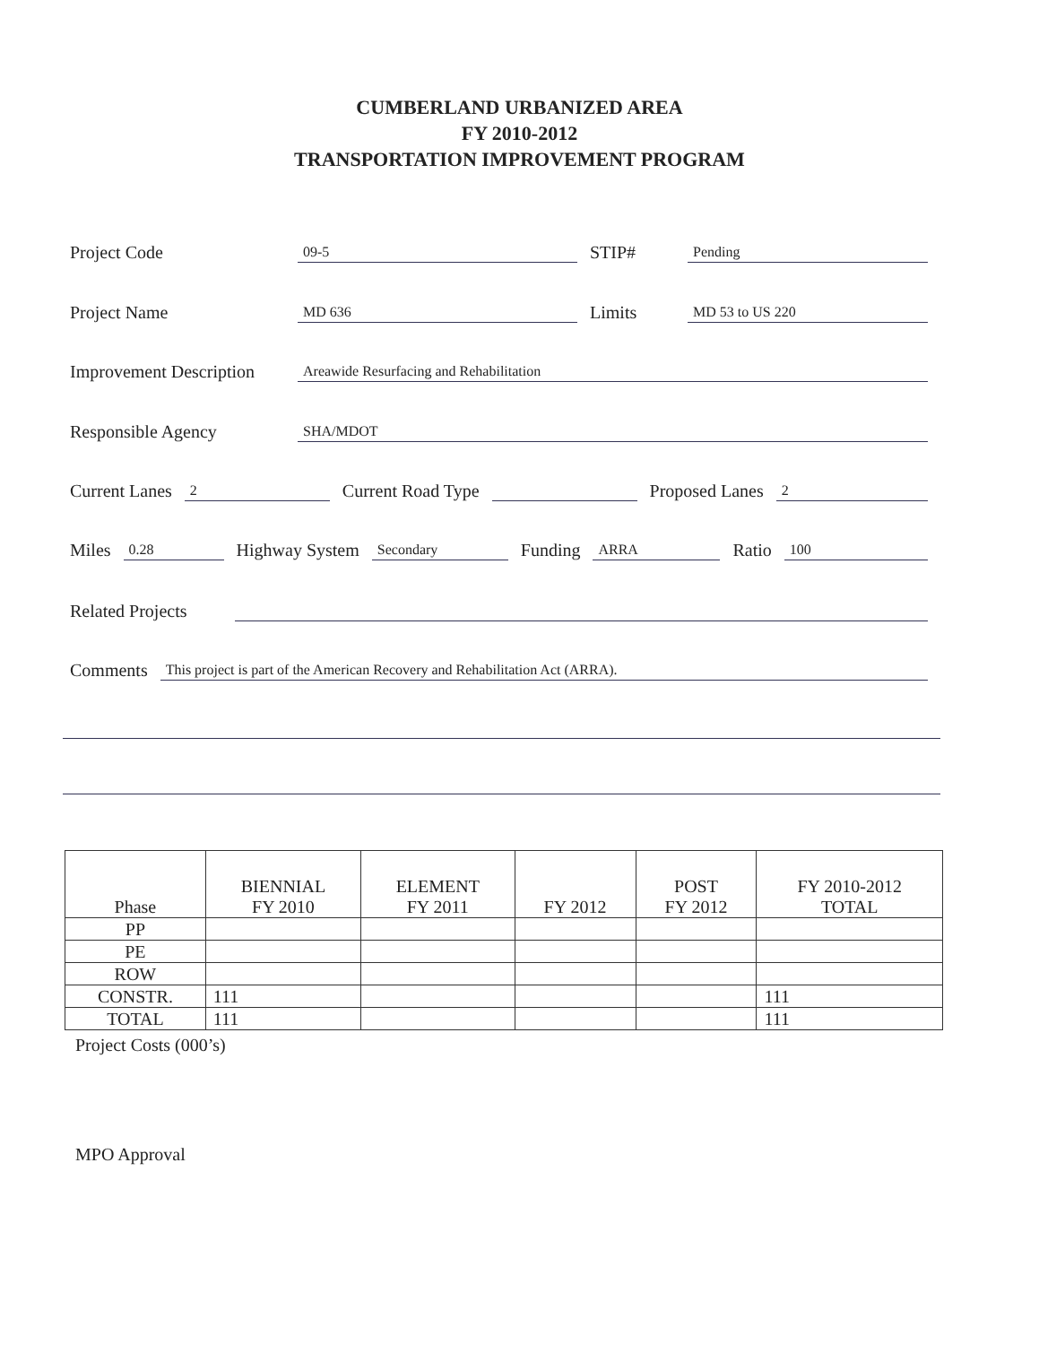CUMBERLAND URBANIZED AREA
FY 2010-2012
TRANSPORTATION IMPROVEMENT PROGRAM
Project Code 09-5 STIP# Pending
Project Name MD 636 Limits MD 53 to US 220
Improvement Description Areawide Resurfacing and Rehabilitation
Responsible Agency SHA/MDOT
Current Lanes 2 Current Road Type Proposed Lanes 2
Miles 0.28 Highway System Secondary Funding ARRA Ratio 100
Related Projects
Comments This project is part of the American Recovery and Rehabilitation Act (ARRA).
| Phase | BIENNIAL FY 2010 | ELEMENT FY 2011 | FY 2012 | POST FY 2012 | FY 2010-2012 TOTAL |
| --- | --- | --- | --- | --- | --- |
| PP | | | | | |
| PE | | | | | |
| ROW | | | | | |
| CONSTR. | 111 | | | | 111 |
| TOTAL | 111 | | | | 111 |
Project Costs (000’s)
MPO Approval